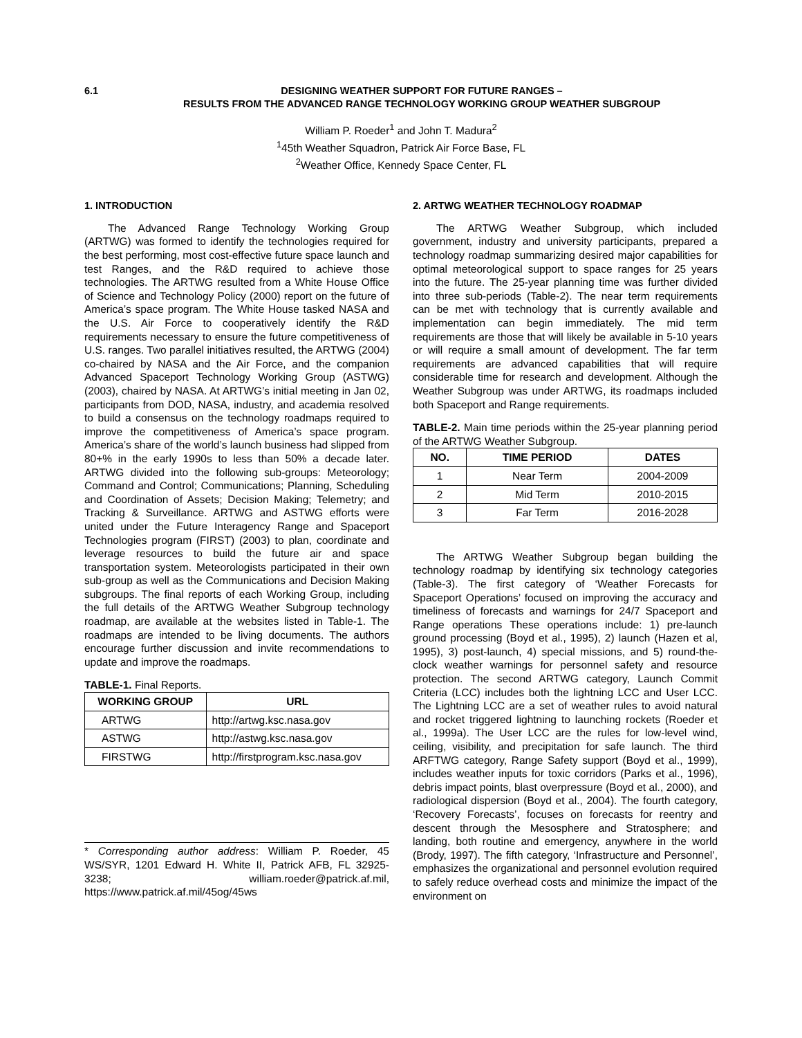6.1 DESIGNING WEATHER SUPPORT FOR FUTURE RANGES –
RESULTS FROM THE ADVANCED RANGE TECHNOLOGY WORKING GROUP WEATHER SUBGROUP
William P. Roeder<sup>1</sup> and John T. Madura<sup>2</sup>
<sup>1</sup> 45th Weather Squadron, Patrick Air Force Base, FL
<sup>2</sup> Weather Office, Kennedy Space Center, FL
1. INTRODUCTION
The Advanced Range Technology Working Group (ARTWG) was formed to identify the technologies required for the best performing, most cost-effective future space launch and test Ranges, and the R&D required to achieve those technologies. The ARTWG resulted from a White House Office of Science and Technology Policy (2000) report on the future of America’s space program. The White House tasked NASA and the U.S. Air Force to cooperatively identify the R&D requirements necessary to ensure the future competitiveness of U.S. ranges. Two parallel initiatives resulted, the ARTWG (2004) co-chaired by NASA and the Air Force, and the companion Advanced Spaceport Technology Working Group (ASTWG) (2003), chaired by NASA. At ARTWG’s initial meeting in Jan 02, participants from DOD, NASA, industry, and academia resolved to build a consensus on the technology roadmaps required to improve the competitiveness of America’s space program. America’s share of the world’s launch business had slipped from 80+% in the early 1990s to less than 50% a decade later. ARTWG divided into the following sub-groups: Meteorology; Command and Control; Communications; Planning, Scheduling and Coordination of Assets; Decision Making; Telemetry; and Tracking & Surveillance. ARTWG and ASTWG efforts were united under the Future Interagency Range and Spaceport Technologies program (FIRST) (2003) to plan, coordinate and leverage resources to build the future air and space transportation system. Meteorologists participated in their own sub-group as well as the Communications and Decision Making subgroups. The final reports of each Working Group, including the full details of the ARTWG Weather Subgroup technology roadmap, are available at the websites listed in Table-1. The roadmaps are intended to be living documents. The authors encourage further discussion and invite recommendations to update and improve the roadmaps.
TABLE-1. Final Reports.
| WORKING GROUP | URL |
| --- | --- |
| ARTWG | http://artwg.ksc.nasa.gov |
| ASTWG | http://astwg.ksc.nasa.gov |
| FIRSTWG | http://firstprogram.ksc.nasa.gov |
* Corresponding author address: William P. Roeder, 45 WS/SYR, 1201 Edward H. White II, Patrick AFB, FL 32925-3238; william.roeder@patrick.af.mil, https://www.patrick.af.mil/45og/45ws
2. ARTWG WEATHER TECHNOLOGY ROADMAP
The ARTWG Weather Subgroup, which included government, industry and university participants, prepared a technology roadmap summarizing desired major capabilities for optimal meteorological support to space ranges for 25 years into the future. The 25-year planning time was further divided into three sub-periods (Table-2). The near term requirements can be met with technology that is currently available and implementation can begin immediately. The mid term requirements are those that will likely be available in 5-10 years or will require a small amount of development. The far term requirements are advanced capabilities that will require considerable time for research and development. Although the Weather Subgroup was under ARTWG, its roadmaps included both Spaceport and Range requirements.
TABLE-2. Main time periods within the 25-year planning period of the ARTWG Weather Subgroup.
| NO. | TIME PERIOD | DATES |
| --- | --- | --- |
| 1 | Near Term | 2004-2009 |
| 2 | Mid Term | 2010-2015 |
| 3 | Far Term | 2016-2028 |
The ARTWG Weather Subgroup began building the technology roadmap by identifying six technology categories (Table-3). The first category of ‘Weather Forecasts for Spaceport Operations’ focused on improving the accuracy and timeliness of forecasts and warnings for 24/7 Spaceport and Range operations These operations include: 1) pre-launch ground processing (Boyd et al., 1995), 2) launch (Hazen et al, 1995), 3) post-launch, 4) special missions, and 5) round-the-clock weather warnings for personnel safety and resource protection. The second ARTWG category, Launch Commit Criteria (LCC) includes both the lightning LCC and User LCC. The Lightning LCC are a set of weather rules to avoid natural and rocket triggered lightning to launching rockets (Roeder et al., 1999a). The User LCC are the rules for low-level wind, ceiling, visibility, and precipitation for safe launch. The third ARFTWG category, Range Safety support (Boyd et al., 1999), includes weather inputs for toxic corridors (Parks et al., 1996), debris impact points, blast overpressure (Boyd et al., 2000), and radiological dispersion (Boyd et al., 2004). The fourth category, ‘Recovery Forecasts’, focuses on forecasts for reentry and descent through the Mesosphere and Stratosphere; and landing, both routine and emergency, anywhere in the world (Brody, 1997). The fifth category, ‘Infrastructure and Personnel’, emphasizes the organizational and personnel evolution required to safely reduce overhead costs and minimize the impact of the environment on